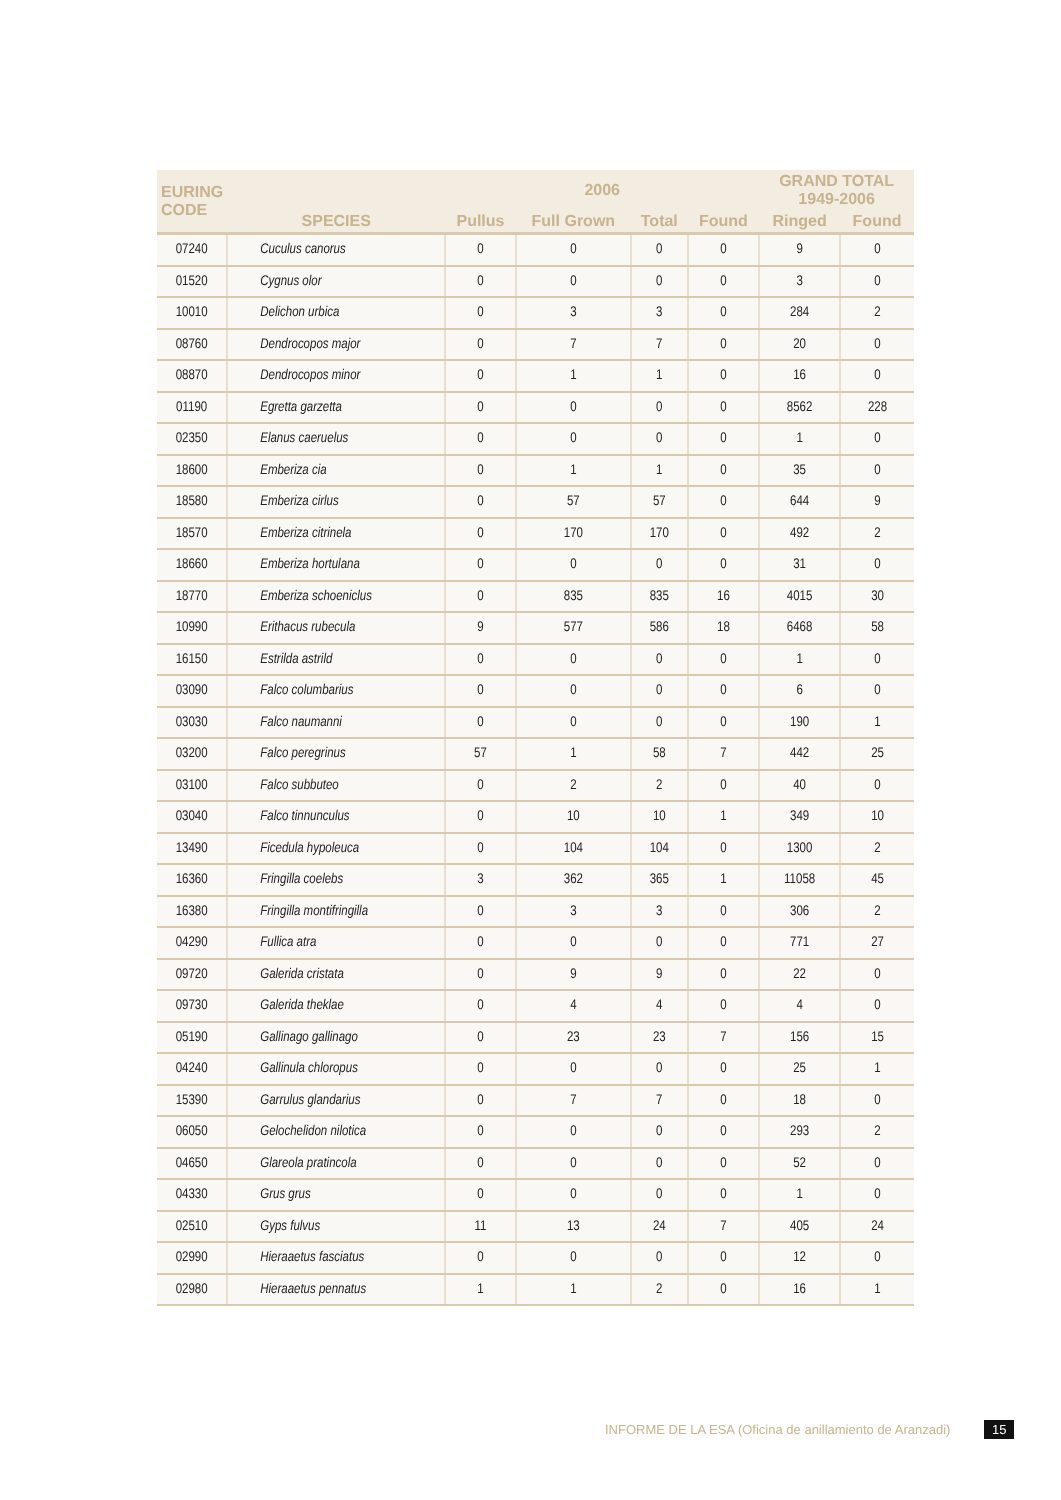| EURING CODE | SPECIES | 2006 | | | | GRAND TOTAL 1949-2006 | |
| --- | --- | --- | --- | --- | --- | --- | --- |
| | | Pullus | Full Grown | Total | Found | Ringed | Found |
| 07240 | Cuculus canorus | 0 | 0 | 0 | 0 | 9 | 0 |
| 01520 | Cygnus olor | 0 | 0 | 0 | 0 | 3 | 0 |
| 10010 | Delichon urbica | 0 | 3 | 3 | 0 | 284 | 2 |
| 08760 | Dendrocopos major | 0 | 7 | 7 | 0 | 20 | 0 |
| 08870 | Dendrocopos minor | 0 | 1 | 1 | 0 | 16 | 0 |
| 01190 | Egretta garzetta | 0 | 0 | 0 | 0 | 8562 | 228 |
| 02350 | Elanus caeruelus | 0 | 0 | 0 | 0 | 1 | 0 |
| 18600 | Emberiza cia | 0 | 1 | 1 | 0 | 35 | 0 |
| 18580 | Emberiza cirlus | 0 | 57 | 57 | 0 | 644 | 9 |
| 18570 | Emberiza citrinela | 0 | 170 | 170 | 0 | 492 | 2 |
| 18660 | Emberiza hortulana | 0 | 0 | 0 | 0 | 31 | 0 |
| 18770 | Emberiza schoeniclus | 0 | 835 | 835 | 16 | 4015 | 30 |
| 10990 | Erithacus rubecula | 9 | 577 | 586 | 18 | 6468 | 58 |
| 16150 | Estrilda astrild | 0 | 0 | 0 | 0 | 1 | 0 |
| 03090 | Falco columbarius | 0 | 0 | 0 | 0 | 6 | 0 |
| 03030 | Falco naumanni | 0 | 0 | 0 | 0 | 190 | 1 |
| 03200 | Falco peregrinus | 57 | 1 | 58 | 7 | 442 | 25 |
| 03100 | Falco subbuteo | 0 | 2 | 2 | 0 | 40 | 0 |
| 03040 | Falco tinnunculus | 0 | 10 | 10 | 1 | 349 | 10 |
| 13490 | Ficedula hypoleuca | 0 | 104 | 104 | 0 | 1300 | 2 |
| 16360 | Fringilla coelebs | 3 | 362 | 365 | 1 | 11058 | 45 |
| 16380 | Fringilla montifringilla | 0 | 3 | 3 | 0 | 306 | 2 |
| 04290 | Fullica atra | 0 | 0 | 0 | 0 | 771 | 27 |
| 09720 | Galerida cristata | 0 | 9 | 9 | 0 | 22 | 0 |
| 09730 | Galerida theklae | 0 | 4 | 4 | 0 | 4 | 0 |
| 05190 | Gallinago gallinago | 0 | 23 | 23 | 7 | 156 | 15 |
| 04240 | Gallinula chloropus | 0 | 0 | 0 | 0 | 25 | 1 |
| 15390 | Garrulus glandarius | 0 | 7 | 7 | 0 | 18 | 0 |
| 06050 | Gelochelidon nilotica | 0 | 0 | 0 | 0 | 293 | 2 |
| 04650 | Glareola pratincola | 0 | 0 | 0 | 0 | 52 | 0 |
| 04330 | Grus grus | 0 | 0 | 0 | 0 | 1 | 0 |
| 02510 | Gyps fulvus | 11 | 13 | 24 | 7 | 405 | 24 |
| 02990 | Hieraaetus fasciatus | 0 | 0 | 0 | 0 | 12 | 0 |
| 02980 | Hieraaetus pennatus | 1 | 1 | 2 | 0 | 16 | 1 |
INFORME DE LA ESA (Oficina de anillamiento de Aranzadi) 15